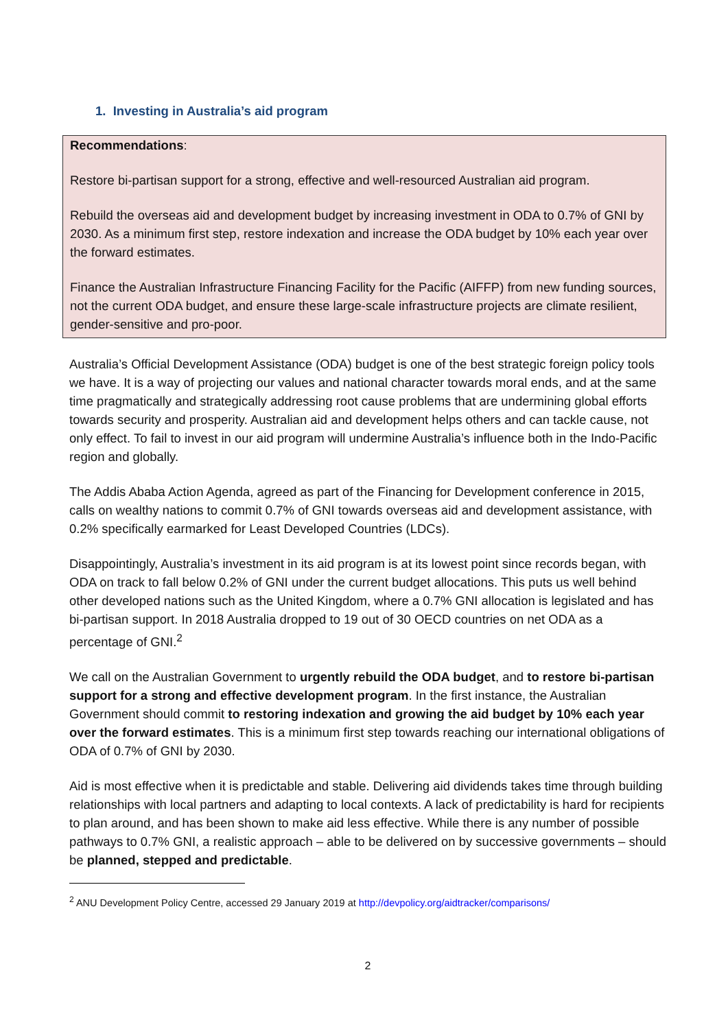1. Investing in Australia’s aid program
Recommendations:
Restore bi-partisan support for a strong, effective and well-resourced Australian aid program.
Rebuild the overseas aid and development budget by increasing investment in ODA to 0.7% of GNI by 2030. As a minimum first step, restore indexation and increase the ODA budget by 10% each year over the forward estimates.
Finance the Australian Infrastructure Financing Facility for the Pacific (AIFFP) from new funding sources, not the current ODA budget, and ensure these large-scale infrastructure projects are climate resilient, gender-sensitive and pro-poor.
Australia’s Official Development Assistance (ODA) budget is one of the best strategic foreign policy tools we have. It is a way of projecting our values and national character towards moral ends, and at the same time pragmatically and strategically addressing root cause problems that are undermining global efforts towards security and prosperity. Australian aid and development helps others and can tackle cause, not only effect. To fail to invest in our aid program will undermine Australia’s influence both in the Indo-Pacific region and globally.
The Addis Ababa Action Agenda, agreed as part of the Financing for Development conference in 2015, calls on wealthy nations to commit 0.7% of GNI towards overseas aid and development assistance, with 0.2% specifically earmarked for Least Developed Countries (LDCs).
Disappointingly, Australia’s investment in its aid program is at its lowest point since records began, with ODA on track to fall below 0.2% of GNI under the current budget allocations. This puts us well behind other developed nations such as the United Kingdom, where a 0.7% GNI allocation is legislated and has bi-partisan support. In 2018 Australia dropped to 19 out of 30 OECD countries on net ODA as a percentage of GNI.<sup>2</sup>
We call on the Australian Government to urgently rebuild the ODA budget, and to restore bi-partisan support for a strong and effective development program. In the first instance, the Australian Government should commit to restoring indexation and growing the aid budget by 10% each year over the forward estimates. This is a minimum first step towards reaching our international obligations of ODA of 0.7% of GNI by 2030.
Aid is most effective when it is predictable and stable. Delivering aid dividends takes time through building relationships with local partners and adapting to local contexts. A lack of predictability is hard for recipients to plan around, and has been shown to make aid less effective. While there is any number of possible pathways to 0.7% GNI, a realistic approach – able to be delivered on by successive governments – should be planned, stepped and predictable.
<sup>2</sup> ANU Development Policy Centre, accessed 29 January 2019 at http://devpolicy.org/aidtracker/comparisons/
2